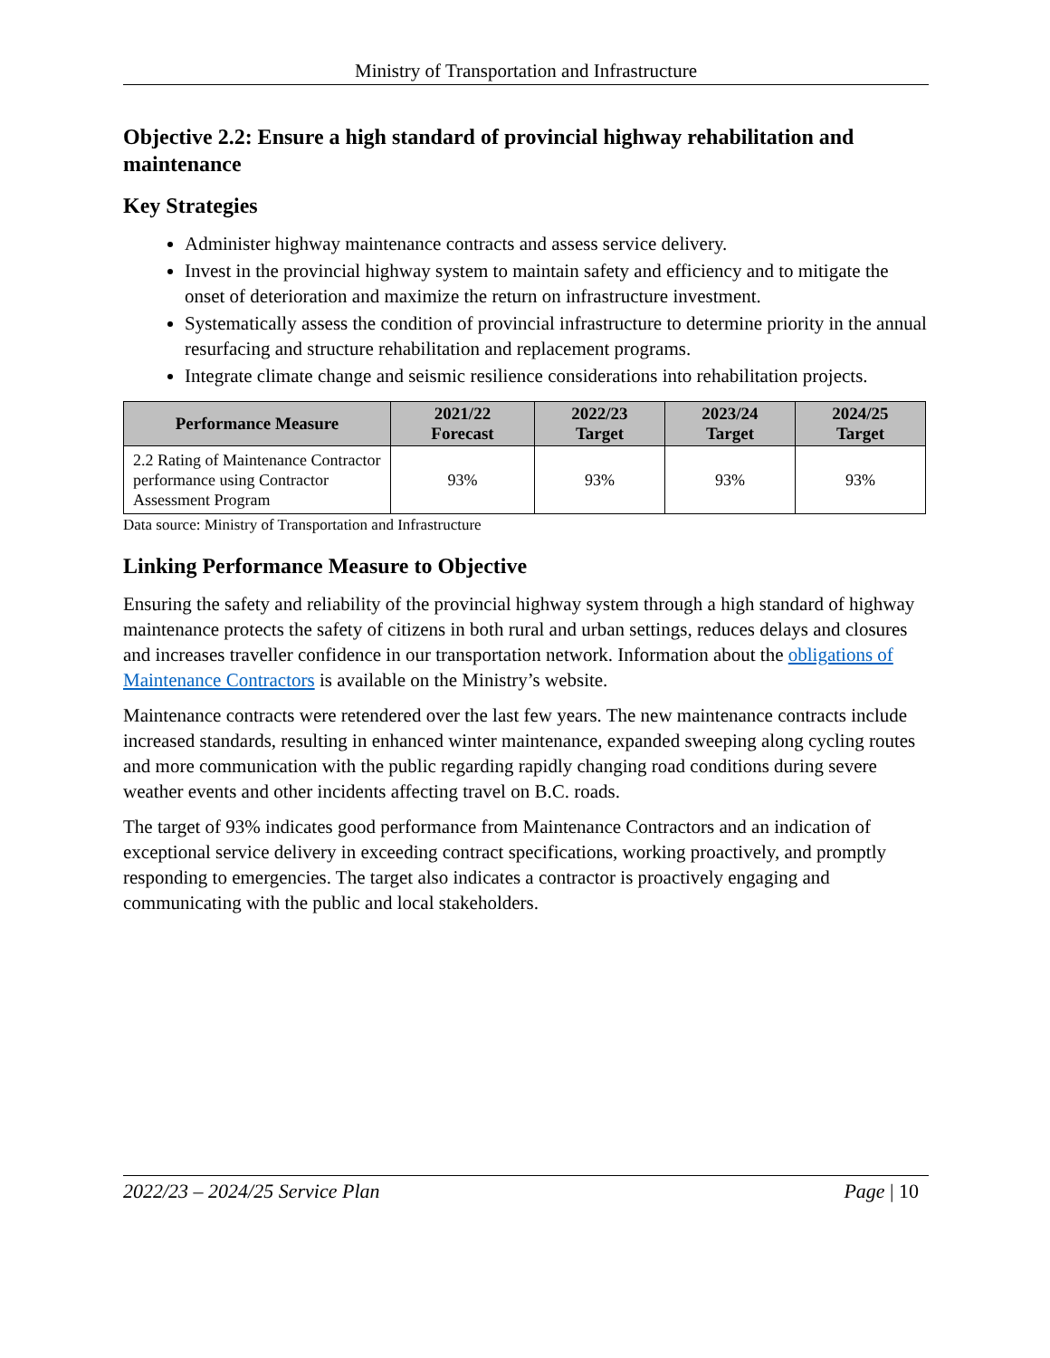Ministry of Transportation and Infrastructure
Objective 2.2: Ensure a high standard of provincial highway rehabilitation and maintenance
Key Strategies
Administer highway maintenance contracts and assess service delivery.
Invest in the provincial highway system to maintain safety and efficiency and to mitigate the onset of deterioration and maximize the return on infrastructure investment.
Systematically assess the condition of provincial infrastructure to determine priority in the annual resurfacing and structure rehabilitation and replacement programs.
Integrate climate change and seismic resilience considerations into rehabilitation projects.
| Performance Measure | 2021/22 Forecast | 2022/23 Target | 2023/24 Target | 2024/25 Target |
| --- | --- | --- | --- | --- |
| 2.2 Rating of Maintenance Contractor performance using Contractor Assessment Program | 93% | 93% | 93% | 93% |
Data source: Ministry of Transportation and Infrastructure
Linking Performance Measure to Objective
Ensuring the safety and reliability of the provincial highway system through a high standard of highway maintenance protects the safety of citizens in both rural and urban settings, reduces delays and closures and increases traveller confidence in our transportation network. Information about the obligations of Maintenance Contractors is available on the Ministry’s website.
Maintenance contracts were retendered over the last few years. The new maintenance contracts include increased standards, resulting in enhanced winter maintenance, expanded sweeping along cycling routes and more communication with the public regarding rapidly changing road conditions during severe weather events and other incidents affecting travel on B.C. roads.
The target of 93% indicates good performance from Maintenance Contractors and an indication of exceptional service delivery in exceeding contract specifications, working proactively, and promptly responding to emergencies. The target also indicates a contractor is proactively engaging and communicating with the public and local stakeholders.
2022/23 – 2024/25 Service Plan Page | 10